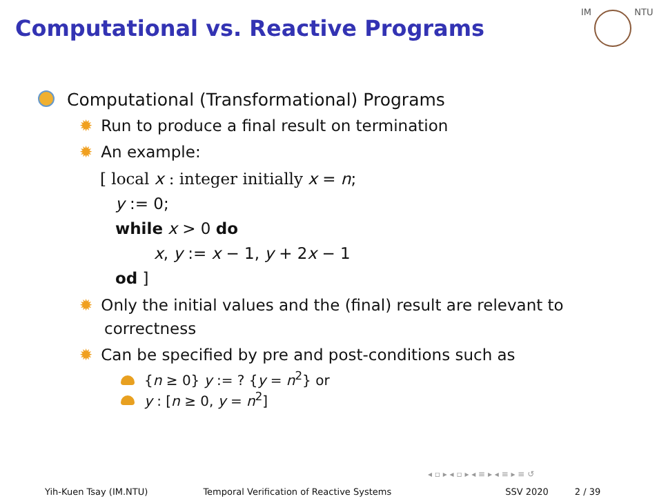Computational vs. Reactive Programs
IM NTU
Computational (Transformational) Programs
✹ Run to produce a final result on termination
✹ An example:
[ local x : integer initially x = n;
y := 0;
while x > 0 do
x, y := x − 1, y + 2x − 1
od ]
✹ Only the initial values and the (final) result are relevant to
correctness
✹ Can be specified by pre and post-conditions such as
{n ≥ 0} y := ? {y = n<sup>2</sup>} or
y : [n ≥ 0, y = n<sup>2</sup>]
◂ ▫ ▸ ◂ ▫ ▸ ◂ ≡ ▸ ◂ ≡ ▸ ≡ ↺
Yih-Kuen Tsay (IM.NTU) Temporal Verification of Reactive Systems SSV 2020 2 / 39